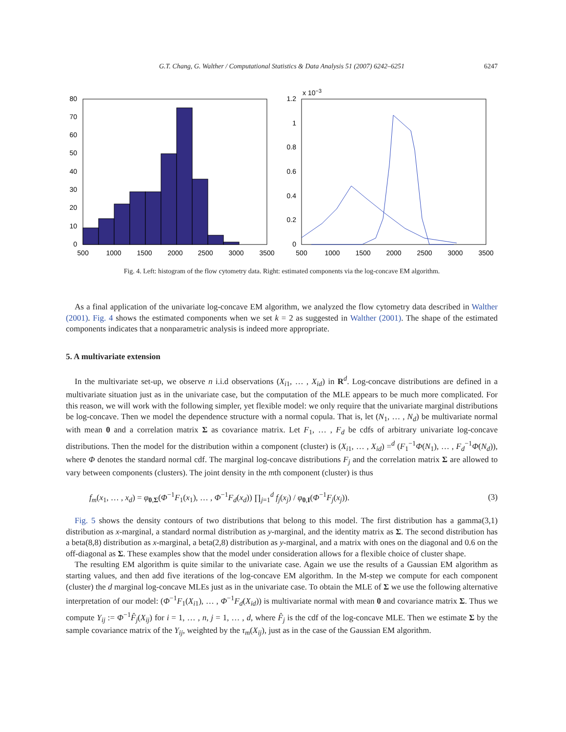G.T. Chang, G. Walther / Computational Statistics & Data Analysis 51 (2007) 6242–6251 6247
0
10
20
30
40
50
60
70
80
500
1000
1500
2000
2500
3000
3500
500
1000
1500
2000
2500
3000
3500
0
0.2
0.4
0.6
0.8
1
1.2
x 10−3
Fig. 4. Left: histogram of the flow cytometry data. Right: estimated components via the log-concave EM algorithm.
As a final application of the univariate log-concave EM algorithm, we analyzed the flow cytometry data described in Walther (2001). Fig. 4 shows the estimated components when we set k = 2 as suggested in Walther (2001). The shape of the estimated components indicates that a nonparametric analysis is indeed more appropriate.
5. A multivariate extension
In the multivariate set-up, we observe n i.i.d observations (X<sub>i1</sub>, … , X<sub>id</sub>) in R<sup>d</sup>. Log-concave distributions are defined in a multivariate situation just as in the univariate case, but the computation of the MLE appears to be much more complicated. For this reason, we will work with the following simpler, yet flexible model: we only require that the univariate marginal distributions be log-concave. Then we model the dependence structure with a normal copula. That is, let (N<sub>1</sub>, … , N<sub>d</sub>) be multivariate normal with mean 0 and a correlation matrix Σ as covariance matrix. Let F<sub>1</sub>, … , F<sub>d</sub> be cdfs of arbitrary univariate log-concave distributions. Then the model for the distribution within a component (cluster) is (X<sub>i1</sub>, … , X<sub>id</sub>) =<sup>d</sup> (F<sub>1</sub><sup>−1</sup>Φ(N<sub>1</sub>), … , F<sub>d</sub><sup>−1</sup>Φ(N<sub>d</sub>)), where Φ denotes the standard normal cdf. The marginal log-concave distributions F<sub>j</sub> and the correlation matrix Σ are allowed to vary between components (clusters). The joint density in the mth component (cluster) is thus
f<sub>m</sub>(x<sub>1</sub>, … , x<sub>d</sub>) = φ<sub>0,Σ</sub>(Φ<sup>−1</sup>F<sub>1</sub>(x<sub>1</sub>), … , Φ<sup>−1</sup>F<sub>d</sub>(x<sub>d</sub>)) ∏<sub>j=1</sub><sup>d</sup> f<sub>j</sub>(x<sub>j</sub>) / φ<sub>0,I</sub>(Φ<sup>−1</sup>F<sub>j</sub>(x<sub>j</sub>)). (3)
Fig. 5 shows the density contours of two distributions that belong to this model. The first distribution has a gamma(3,1) distribution as x-marginal, a standard normal distribution as y-marginal, and the identity matrix as Σ. The second distribution has a beta(8,8) distribution as x-marginal, a beta(2,8) distribution as y-marginal, and a matrix with ones on the diagonal and 0.6 on the off-diagonal as Σ. These examples show that the model under consideration allows for a flexible choice of cluster shape.
The resulting EM algorithm is quite similar to the univariate case. Again we use the results of a Gaussian EM algorithm as starting values, and then add five iterations of the log-concave EM algorithm. In the M-step we compute for each component (cluster) the d marginal log-concave MLEs just as in the univariate case. To obtain the MLE of Σ we use the following alternative interpretation of our model: (Φ<sup>−1</sup>F<sub>1</sub>(X<sub>i1</sub>), … , Φ<sup>−1</sup>F<sub>d</sub>(X<sub>id</sub>)) is multivariate normal with mean 0 and covariance matrix Σ. Thus we compute Y<sub>ij</sub> := Φ<sup>−1</sup>F̂<sub>j</sub>(X<sub>ij</sub>) for i = 1, … , n, j = 1, … , d, where F̂<sub>j</sub> is the cdf of the log-concave MLE. Then we estimate Σ by the sample covariance matrix of the Y<sub>ij</sub>, weighted by the τ<sub>m</sub>(X<sub>ij</sub>), just as in the case of the Gaussian EM algorithm.